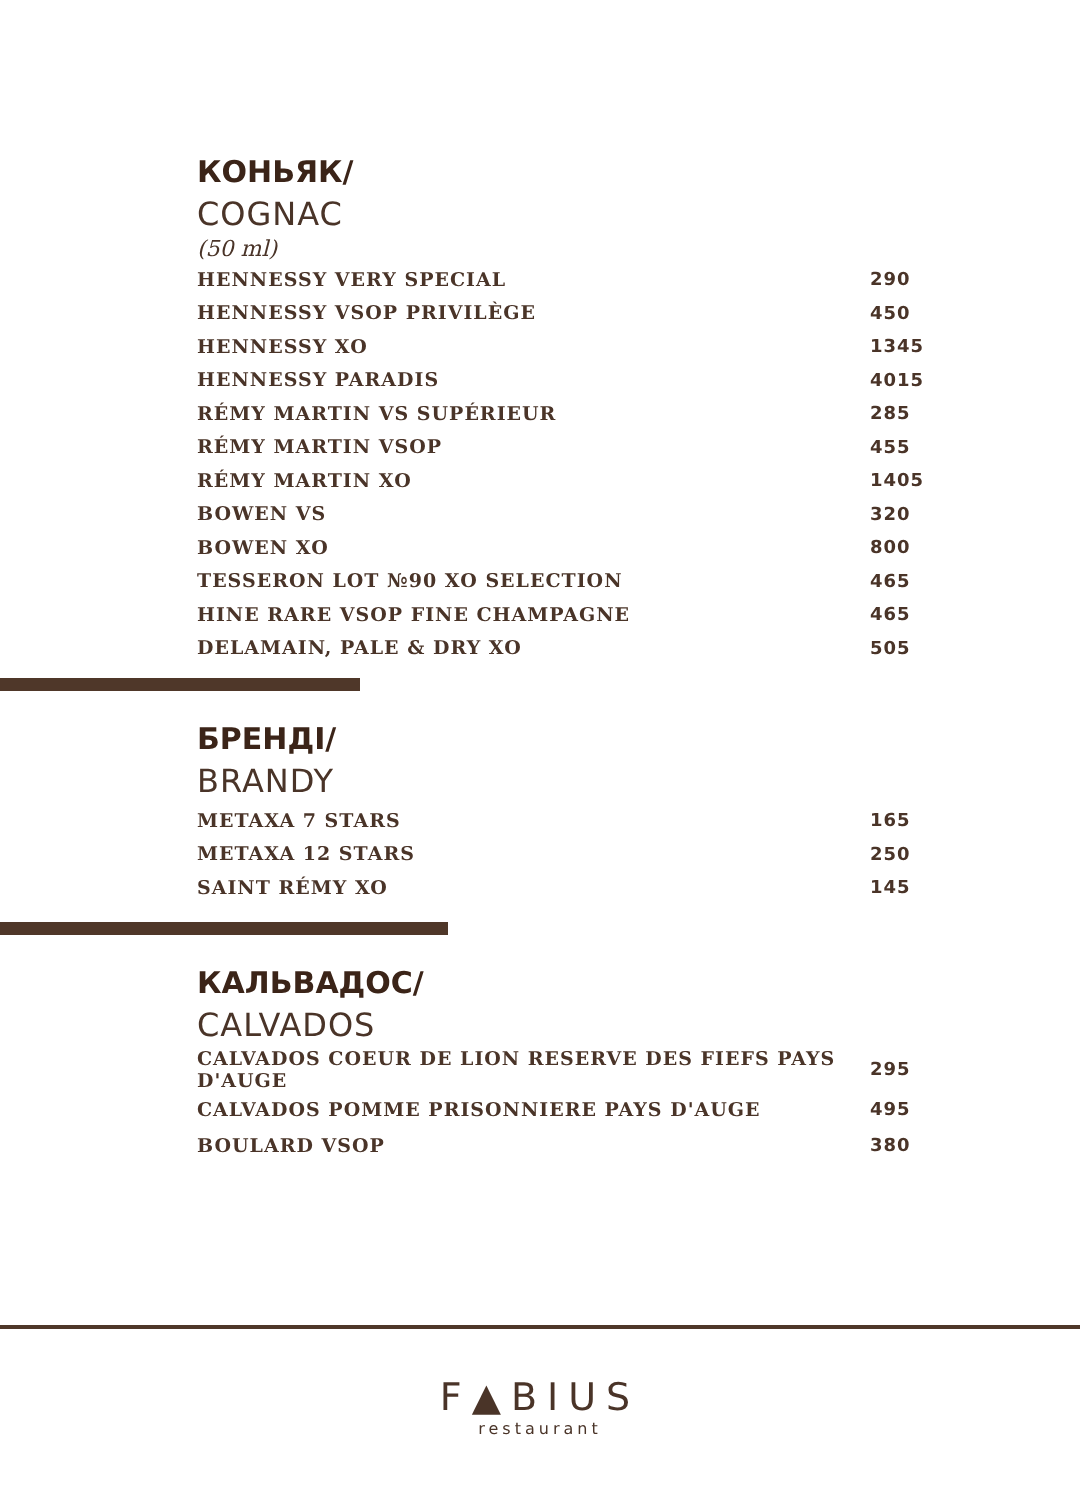КОНЬЯК/
COGNAC
(50 ml)
| HENNESSY VERY SPECIAL | 290 |
| HENNESSY VSOP PRIVILÈGE | 450 |
| HENNESSY XO | 1345 |
| HENNESSY PARADIS | 4015 |
| RÉMY MARTIN VS SUPÉRIEUR | 285 |
| RÉMY MARTIN VSOP | 455 |
| RÉMY MARTIN XO | 1405 |
| BOWEN VS | 320 |
| BOWEN XO | 800 |
| TESSERON LOT №90 XO SELECTION | 465 |
| HINE RARE VSOP FINE CHAMPAGNE | 465 |
| DELAMAIN, PALE & DRY XO | 505 |
БРЕНДІ/
BRANDY
| METAXA 7 STARS | 165 |
| METAXA 12 STARS | 250 |
| SAINT RÉMY XO | 145 |
КАЛЬВАДОС/
CALVADOS
| CALVADOS COEUR DE LION RESERVE DES FIEFS PAYS D'AUGE | 295 |
| CALVADOS POMME PRISONNIERE PAYS D'AUGE | 495 |
| BOULARD VSOP | 380 |
F▲BIUS
restaurant